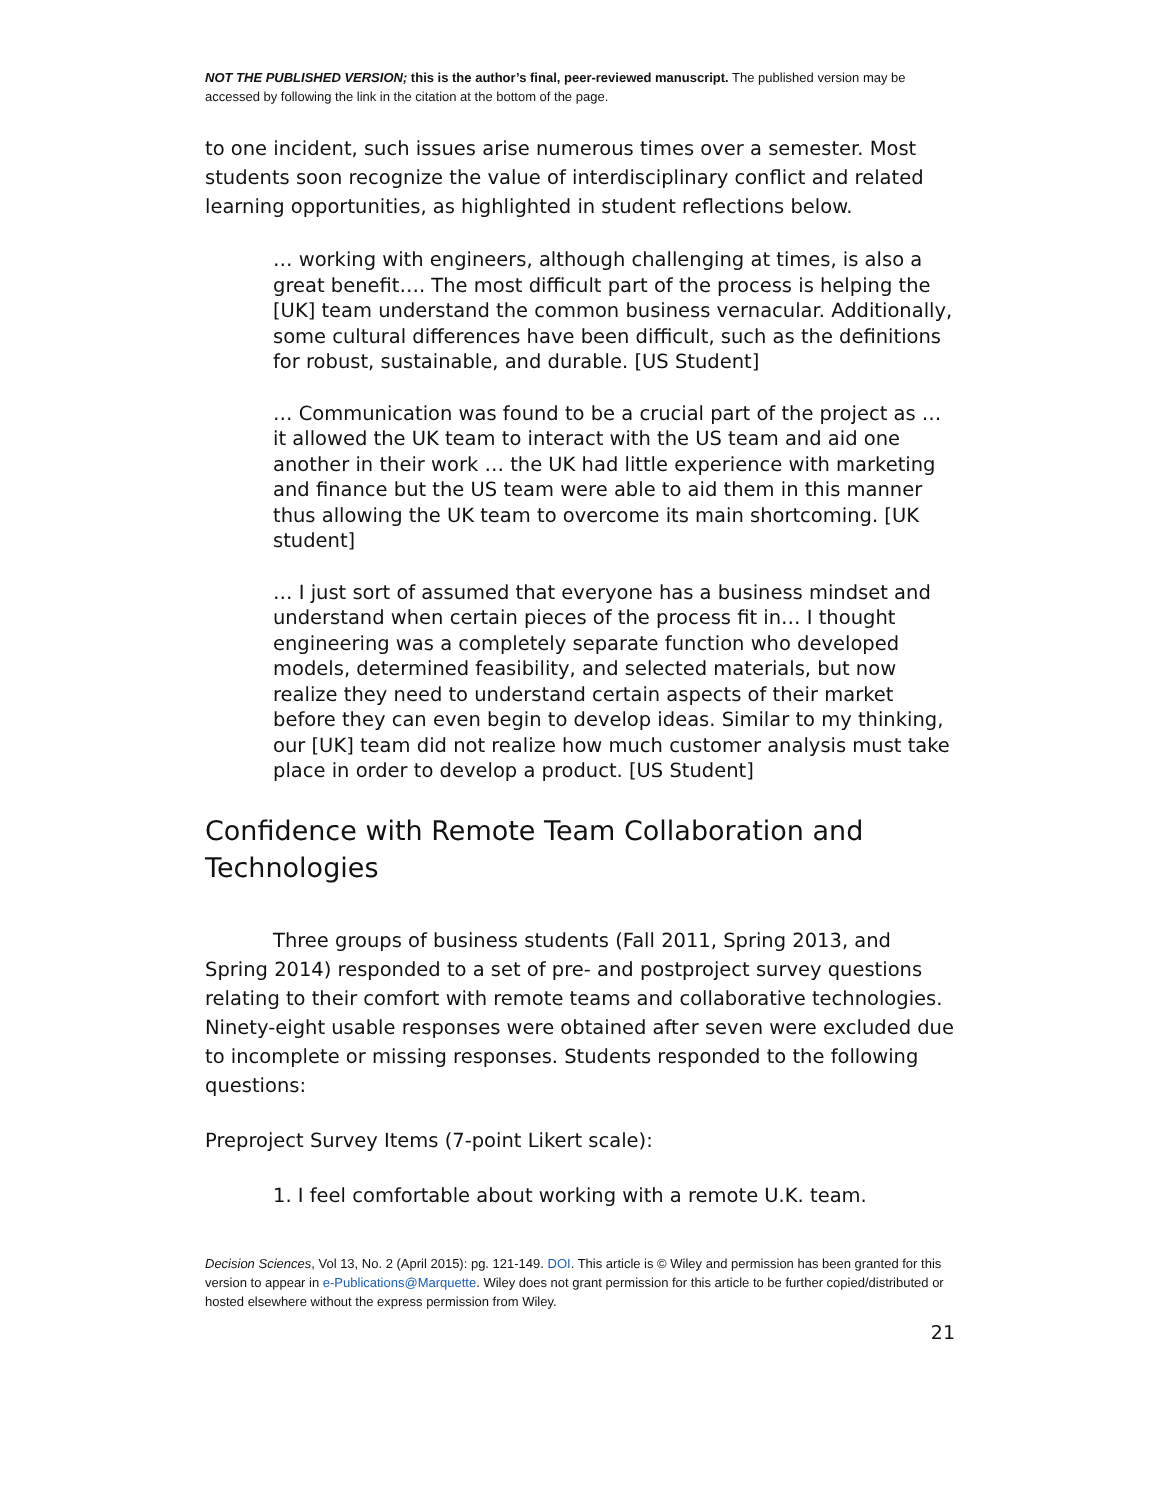NOT THE PUBLISHED VERSION; this is the author’s final, peer-reviewed manuscript. The published version may be accessed by following the link in the citation at the bottom of the page.
to one incident, such issues arise numerous times over a semester. Most students soon recognize the value of interdisciplinary conflict and related learning opportunities, as highlighted in student reflections below.
… working with engineers, although challenging at times, is also a great benefit…. The most difficult part of the process is helping the [UK] team understand the common business vernacular. Additionally, some cultural differences have been difficult, such as the definitions for robust, sustainable, and durable. [US Student]
… Communication was found to be a crucial part of the project as … it allowed the UK team to interact with the US team and aid one another in their work … the UK had little experience with marketing and finance but the US team were able to aid them in this manner thus allowing the UK team to overcome its main shortcoming. [UK student]
… I just sort of assumed that everyone has a business mindset and understand when certain pieces of the process fit in… I thought engineering was a completely separate function who developed models, determined feasibility, and selected materials, but now realize they need to understand certain aspects of their market before they can even begin to develop ideas. Similar to my thinking, our [UK] team did not realize how much customer analysis must take place in order to develop a product. [US Student]
Confidence with Remote Team Collaboration and Technologies
Three groups of business students (Fall 2011, Spring 2013, and Spring 2014) responded to a set of pre- and postproject survey questions relating to their comfort with remote teams and collaborative technologies. Ninety-eight usable responses were obtained after seven were excluded due to incomplete or missing responses. Students responded to the following questions:
Preproject Survey Items (7-point Likert scale):
1. I feel comfortable about working with a remote U.K. team.
Decision Sciences, Vol 13, No. 2 (April 2015): pg. 121-149. DOI. This article is © Wiley and permission has been granted for this version to appear in e-Publications@Marquette. Wiley does not grant permission for this article to be further copied/distributed or hosted elsewhere without the express permission from Wiley.
21